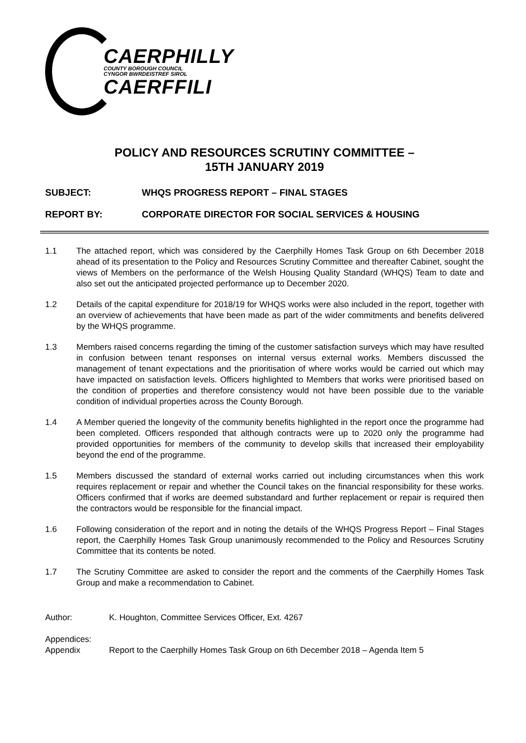CAERPHILLY
COUNTY BOROUGH COUNCIL
CYNGOR BWRDEISTREF SIROL
CAERFFILI
POLICY AND RESOURCES SCRUTINY COMMITTEE –
15TH JANUARY 2019
SUBJECT: WHQS PROGRESS REPORT – FINAL STAGES
REPORT BY: CORPORATE DIRECTOR FOR SOCIAL SERVICES & HOUSING
1.1 The attached report, which was considered by the Caerphilly Homes Task Group on 6th December 2018 ahead of its presentation to the Policy and Resources Scrutiny Committee and thereafter Cabinet, sought the views of Members on the performance of the Welsh Housing Quality Standard (WHQS) Team to date and also set out the anticipated projected performance up to December 2020.
1.2 Details of the capital expenditure for 2018/19 for WHQS works were also included in the report, together with an overview of achievements that have been made as part of the wider commitments and benefits delivered by the WHQS programme.
1.3 Members raised concerns regarding the timing of the customer satisfaction surveys which may have resulted in confusion between tenant responses on internal versus external works. Members discussed the management of tenant expectations and the prioritisation of where works would be carried out which may have impacted on satisfaction levels. Officers highlighted to Members that works were prioritised based on the condition of properties and therefore consistency would not have been possible due to the variable condition of individual properties across the County Borough.
1.4 A Member queried the longevity of the community benefits highlighted in the report once the programme had been completed. Officers responded that although contracts were up to 2020 only the programme had provided opportunities for members of the community to develop skills that increased their employability beyond the end of the programme.
1.5 Members discussed the standard of external works carried out including circumstances when this work requires replacement or repair and whether the Council takes on the financial responsibility for these works. Officers confirmed that if works are deemed substandard and further replacement or repair is required then the contractors would be responsible for the financial impact.
1.6 Following consideration of the report and in noting the details of the WHQS Progress Report – Final Stages report, the Caerphilly Homes Task Group unanimously recommended to the Policy and Resources Scrutiny Committee that its contents be noted.
1.7 The Scrutiny Committee are asked to consider the report and the comments of the Caerphilly Homes Task Group and make a recommendation to Cabinet.
Author: K. Houghton, Committee Services Officer, Ext. 4267
Appendices:
Appendix Report to the Caerphilly Homes Task Group on 6th December 2018 – Agenda Item 5